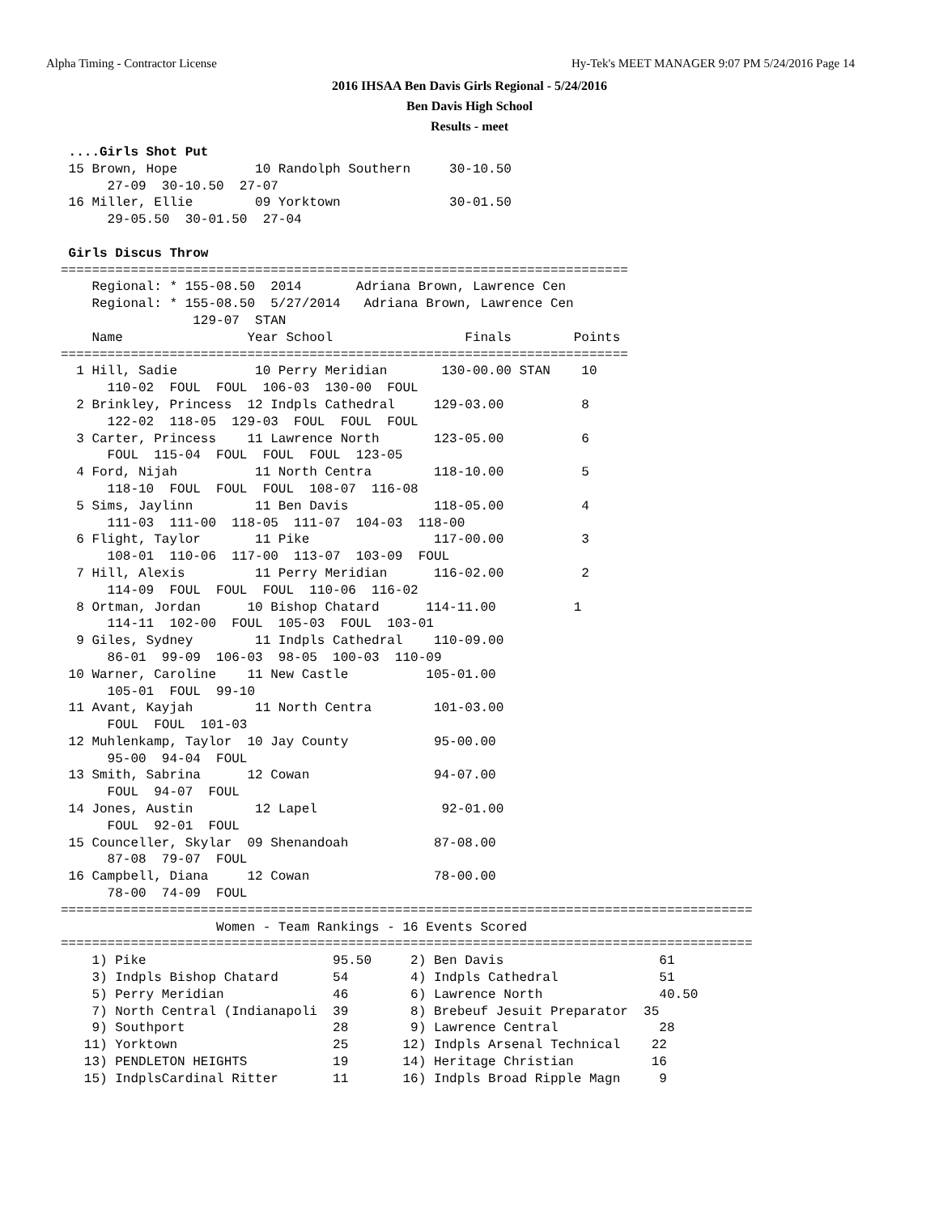Alpha Timing - Contractor License Hy-Tek's MEET MANAGER 9:07 PM 5/24/2016 Page 14
2016 IHSAA Ben Davis Girls Regional - 5/24/2016
Ben Davis High School
Results - meet
 ....Girls Shot Put
 15 Brown, Hope          10 Randolph Southern     30-10.50
      27-09  30-10.50  27-07
 16 Miller, Ellie        09 Yorktown              30-01.50
      29-05.50  30-01.50  27-04

 Girls Discus Throw
=========================================================================
    Regional: * 155-08.50  2014       Adriana Brown, Lawrence Cen
    Regional: * 155-08.50  5/27/2014   Adriana Brown, Lawrence Cen
                 129-07  STAN
    Name                Year School                 Finals        Points
=========================================================================
  1 Hill, Sadie          10 Perry Meridian       130-00.00 STAN    10
      110-02  FOUL  FOUL  106-03  130-00  FOUL
  2 Brinkley, Princess  12 Indpls Cathedral     129-03.00          8
      122-02  118-05  129-03  FOUL  FOUL  FOUL
  3 Carter, Princess    11 Lawrence North       123-05.00          6
      FOUL  115-04  FOUL  FOUL  FOUL  123-05
  4 Ford, Nijah          11 North Centra        118-10.00          5
      118-10  FOUL  FOUL  FOUL  108-07  116-08
  5 Sims, Jaylinn        11 Ben Davis           118-05.00          4
      111-03  111-00  118-05  111-07  104-03  118-00
  6 Flight, Taylor       11 Pike                117-00.00          3
      108-01  110-06  117-00  113-07  103-09  FOUL
  7 Hill, Alexis         11 Perry Meridian      116-02.00          2
      114-09  FOUL  FOUL  FOUL  110-06  116-02
  8 Ortman, Jordan      10 Bishop Chatard      114-11.00          1
      114-11  102-00  FOUL  105-03  FOUL  103-01
  9 Giles, Sydney        11 Indpls Cathedral    110-09.00
      86-01  99-09  106-03  98-05  100-03  110-09
 10 Warner, Caroline    11 New Castle          105-01.00
      105-01  FOUL  99-10
 11 Avant, Kayjah        11 North Centra        101-03.00
      FOUL  FOUL  101-03
 12 Muhlenkamp, Taylor  10 Jay County           95-00.00
      95-00  94-04  FOUL
 13 Smith, Sabrina      12 Cowan                94-07.00
      FOUL  94-07  FOUL
 14 Jones, Austin        12 Lapel                92-01.00
      FOUL  92-01  FOUL
 15 Counceller, Skylar  09 Shenandoah           87-08.00
      87-08  79-07  FOUL
 16 Campbell, Diana     12 Cowan                78-00.00
      78-00  74-09  FOUL
=========================================================================================
                    Women - Team Rankings - 16 Events Scored
=========================================================================================
    1) Pike                        95.50     2) Ben Davis                    61
    3) Indpls Bishop Chatard       54        4) Indpls Cathedral             51
    5) Perry Meridian              46        6) Lawrence North               40.50
    7) North Central (Indianapoli  39        8) Brebeuf Jesuit Preparator  35
    9) Southport                   28        9) Lawrence Central             28
   11) Yorktown                    25       12) Indpls Arsenal Technical    22
   13) PENDLETON HEIGHTS           19       14) Heritage Christian          16
   15) IndplsCardinal Ritter       11       16) Indpls Broad Ripple Magn     9